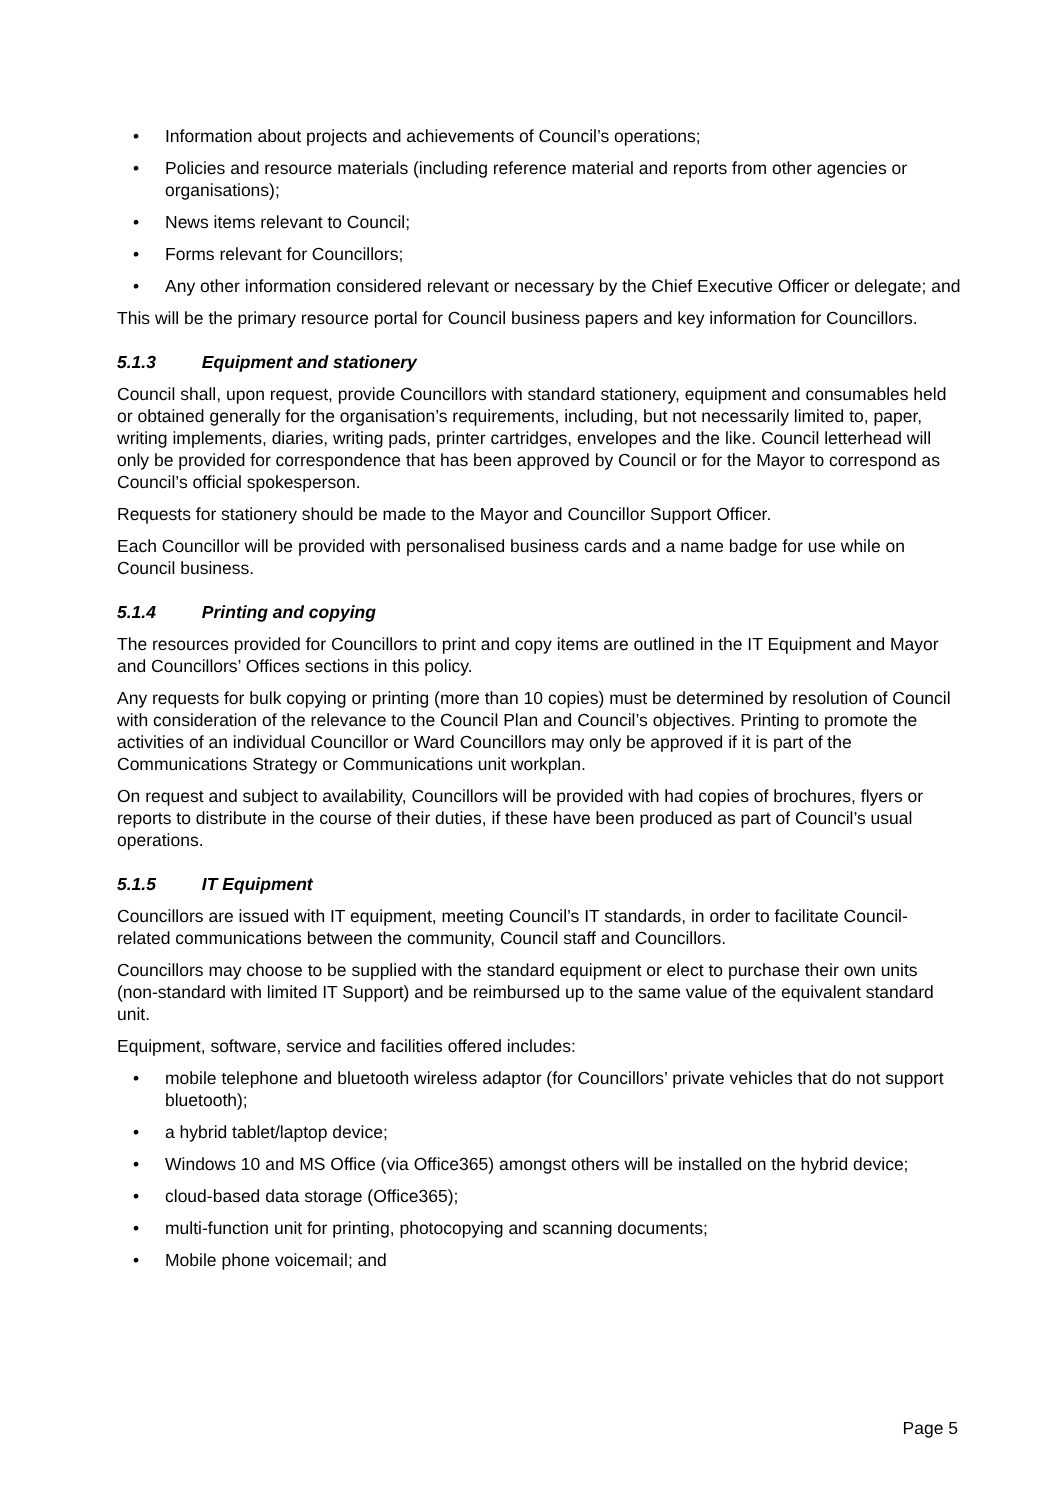• Information about projects and achievements of Council’s operations;
• Policies and resource materials (including reference material and reports from other agencies or organisations);
• News items relevant to Council;
• Forms relevant for Councillors;
• Any other information considered relevant or necessary by the Chief Executive Officer or delegate; and
This will be the primary resource portal for Council business papers and key information for Councillors.
5.1.3 Equipment and stationery
Council shall, upon request, provide Councillors with standard stationery, equipment and consumables held or obtained generally for the organisation’s requirements, including, but not necessarily limited to, paper, writing implements, diaries, writing pads, printer cartridges, envelopes and the like. Council letterhead will only be provided for correspondence that has been approved by Council or for the Mayor to correspond as Council’s official spokesperson.
Requests for stationery should be made to the Mayor and Councillor Support Officer.
Each Councillor will be provided with personalised business cards and a name badge for use while on Council business.
5.1.4 Printing and copying
The resources provided for Councillors to print and copy items are outlined in the IT Equipment and Mayor and Councillors’ Offices sections in this policy.
Any requests for bulk copying or printing (more than 10 copies) must be determined by resolution of Council with consideration of the relevance to the Council Plan and Council’s objectives. Printing to promote the activities of an individual Councillor or Ward Councillors may only be approved if it is part of the Communications Strategy or Communications unit workplan.
On request and subject to availability, Councillors will be provided with had copies of brochures, flyers or reports to distribute in the course of their duties, if these have been produced as part of Council’s usual operations.
5.1.5 IT Equipment
Councillors are issued with IT equipment, meeting Council’s IT standards, in order to facilitate Council-related communications between the community, Council staff and Councillors.
Councillors may choose to be supplied with the standard equipment or elect to purchase their own units (non-standard with limited IT Support) and be reimbursed up to the same value of the equivalent standard unit.
Equipment, software, service and facilities offered includes:
• mobile telephone and bluetooth wireless adaptor (for Councillors’ private vehicles that do not support bluetooth);
• a hybrid tablet/laptop device;
• Windows 10 and MS Office (via Office365) amongst others will be installed on the hybrid device;
• cloud-based data storage (Office365);
• multi-function unit for printing, photocopying and scanning documents;
• Mobile phone voicemail; and
Page 5